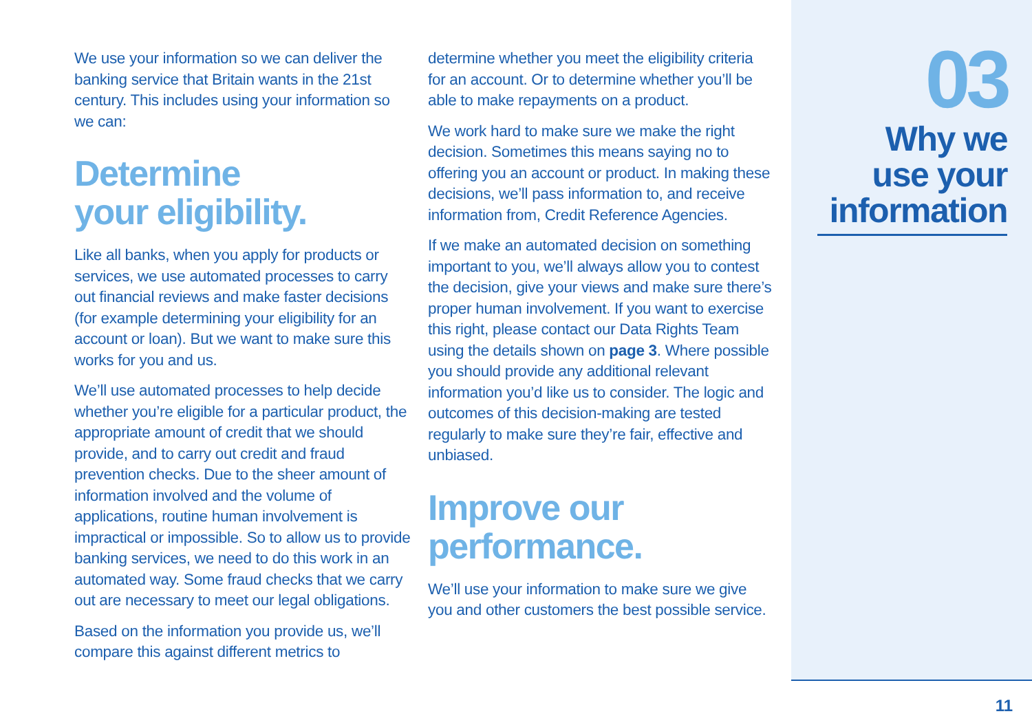We use your information so we can deliver the banking service that Britain wants in the 21st century. This includes using your information so we can:
Determine
your eligibility.
Like all banks, when you apply for products or services, we use automated processes to carry out financial reviews and make faster decisions (for example determining your eligibility for an account or loan). But we want to make sure this works for you and us.
We’ll use automated processes to help decide whether you’re eligible for a particular product, the appropriate amount of credit that we should provide, and to carry out credit and fraud prevention checks. Due to the sheer amount of information involved and the volume of applications, routine human involvement is impractical or impossible. So to allow us to provide banking services, we need to do this work in an automated way. Some fraud checks that we carry out are necessary to meet our legal obligations.
Based on the information you provide us, we’ll compare this against different metrics to
determine whether you meet the eligibility criteria for an account. Or to determine whether you’ll be able to make repayments on a product.
We work hard to make sure we make the right decision. Sometimes this means saying no to offering you an account or product. In making these decisions, we’ll pass information to, and receive information from, Credit Reference Agencies.
If we make an automated decision on something important to you, we’ll always allow you to contest the decision, give your views and make sure there’s proper human involvement. If you want to exercise this right, please contact our Data Rights Team using the details shown on page 3. Where possible you should provide any additional relevant information you’d like us to consider. The logic and outcomes of this decision-making are tested regularly to make sure they’re fair, effective and unbiased.
Improve our
performance.
We’ll use your information to make sure we give you and other customers the best possible service.
03
Why we
use your
information
11